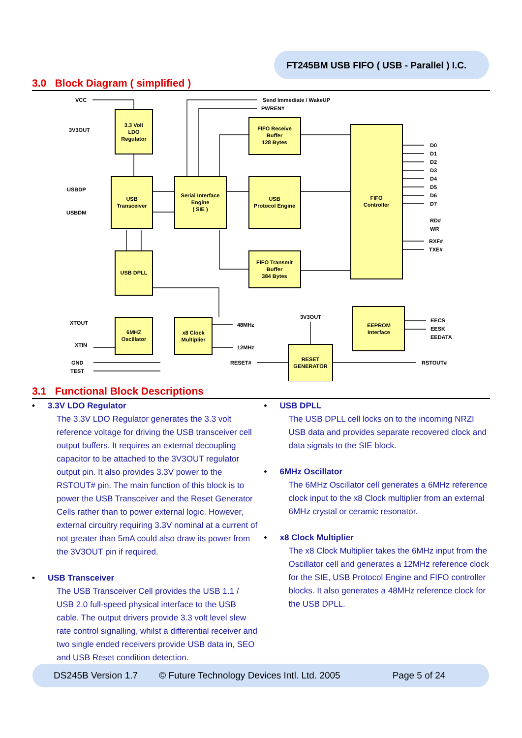FT245BM USB FIFO ( USB - Parallel ) I.C.
3.0 Block Diagram ( simplified )
3.3 Volt
LDO
Regulator
USB
Transceiver
Serial Interface
Engine
( SIE )
FIFO Receive
Buffer
128 Bytes
USB
Protocol Engine
FIFO
Controller
FIFO Transmit
Buffer
384 Bytes
USB DPLL
6MHZ
Oscillator
x8 Clock
Multiplier
EEPROM
Interface
RESET
GENERATOR
VCC
3V3OUT
USBDP
USBDM
Send Immediate / WakeUP
PWREN#
D0
D1
D2
D3
D4
D5
D6
D7
RD#
WR
RXF#
TXE#
XTOUT
XTIN
GND
TEST
48MHz
12MHz
3V3OUT
RESET#
EECS
EESK
EEDATA
RSTOUT#
3.1 Functional Block Descriptions
• 3.3V LDO Regulator
The 3.3V LDO Regulator generates the 3.3 volt reference voltage for driving the USB transceiver cell output buffers. It requires an external decoupling capacitor to be attached to the 3V3OUT regulator output pin. It also provides 3.3V power to the RSTOUT# pin. The main function of this block is to power the USB Transceiver and the Reset Generator Cells rather than to power external logic. However, external circuitry requiring 3.3V nominal at a current of not greater than 5mA could also draw its power from the 3V3OUT pin if required.
• USB Transceiver
The USB Transceiver Cell provides the USB 1.1 / USB 2.0 full-speed physical interface to the USB cable. The output drivers provide 3.3 volt level slew rate control signalling, whilst a differential receiver and two single ended receivers provide USB data in, SEO and USB Reset condition detection.
• USB DPLL
The USB DPLL cell locks on to the incoming NRZI USB data and provides separate recovered clock and data signals to the SIE block.
• 6MHz Oscillator
The 6MHz Oscillator cell generates a 6MHz reference clock input to the x8 Clock multiplier from an external 6MHz crystal or ceramic resonator.
• x8 Clock Multiplier
The x8 Clock Multiplier takes the 6MHz input from the Oscillator cell and generates a 12MHz reference clock for the SIE, USB Protocol Engine and FIFO controller blocks. It also generates a 48MHz reference clock for the USB DPLL.
DS245B Version 1.7 © Future Technology Devices Intl. Ltd. 2005 Page 5 of 24